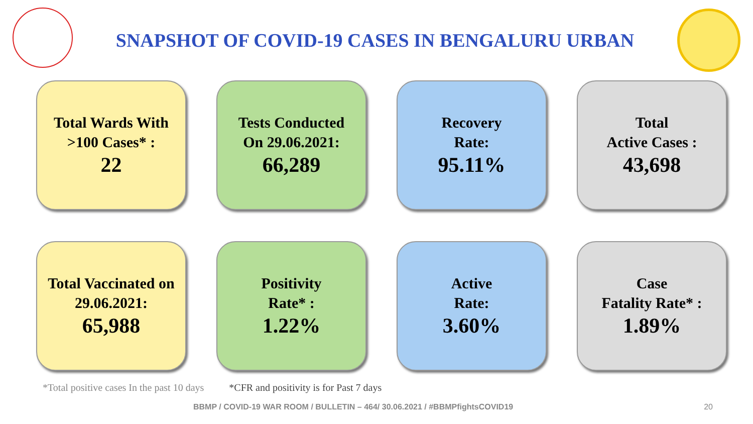SNAPSHOT OF COVID-19 CASES IN BENGALURU URBAN
Total Wards With
>100 Cases* :
22
Tests Conducted
On 29.06.2021:
66,289
Recovery
Rate:
95.11%
Total
Active Cases :
43,698
Total Vaccinated on
29.06.2021:
65,988
Positivity
Rate* :
1.22%
Active
Rate:
3.60%
Case
Fatality Rate* :
1.89%
*Total positive cases In the past 10 days *CFR and positivity is for Past 7 days
BBMP / COVID-19 WAR ROOM / BULLETIN – 464/ 30.06.2021 / #BBMPfightsCOVID19 20